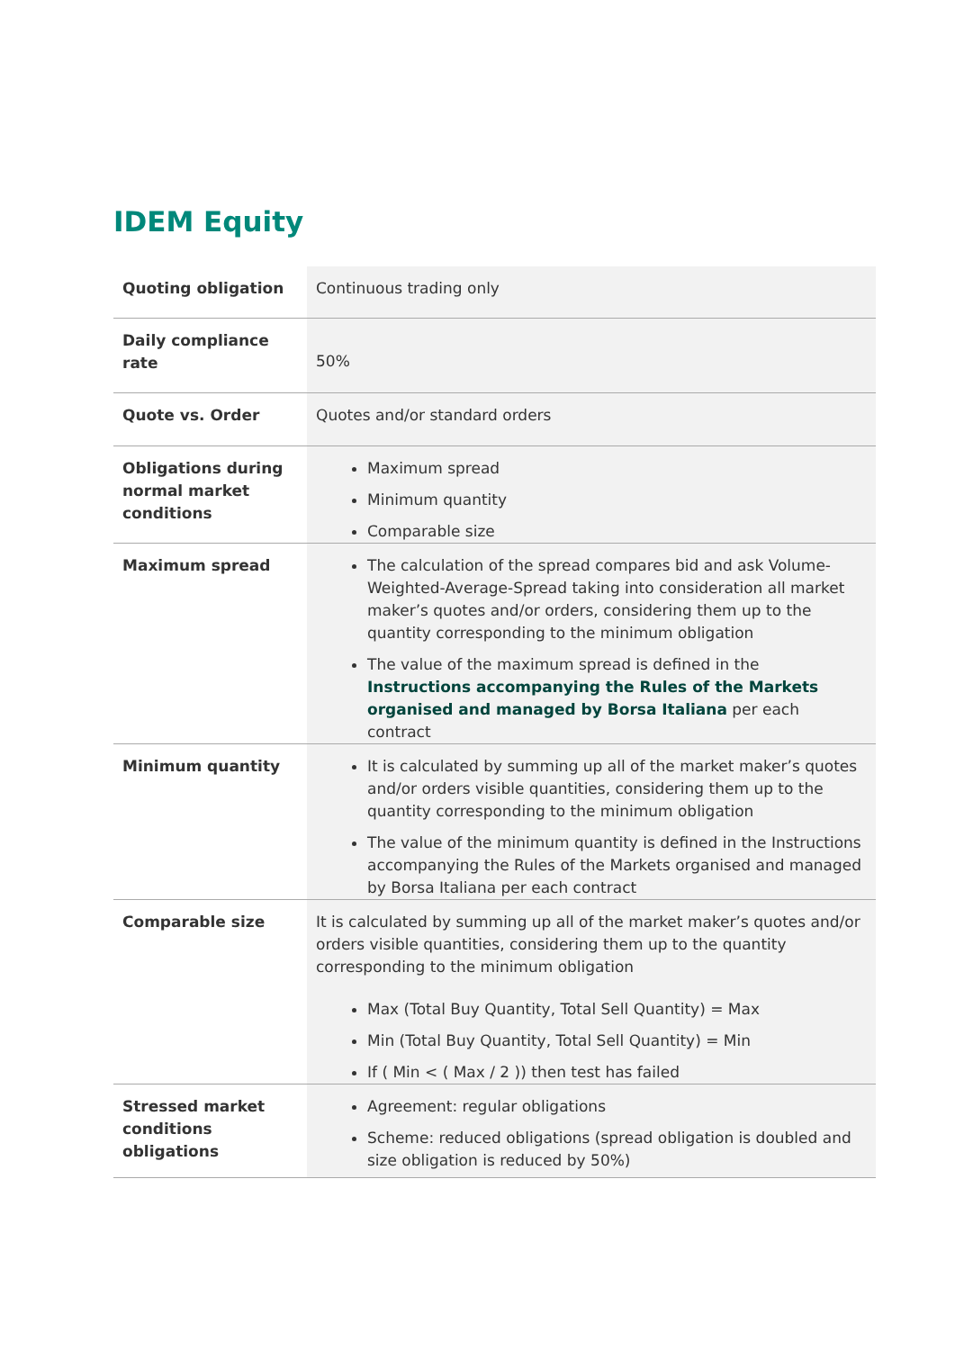IDEM Equity
| Quoting obligation | Continuous trading only |
| Daily compliance rate | 50% |
| Quote vs. Order | Quotes and/or standard orders |
| Obligations during normal market conditions | Maximum spread Minimum quantity Comparable size |
| Maximum spread | The calculation of the spread compares bid and ask Volume-Weighted-Average-Spread taking into consideration all market maker’s quotes and/or orders, considering them up to the quantity corresponding to the minimum obligation The value of the maximum spread is defined in the Instructions accompanying the Rules of the Markets organised and managed by Borsa Italiana per each contract |
| Minimum quantity | It is calculated by summing up all of the market maker’s quotes and/or orders visible quantities, considering them up to the quantity corresponding to the minimum obligation The value of the minimum quantity is defined in the Instructions accompanying the Rules of the Markets organised and managed by Borsa Italiana per each contract |
| Comparable size | It is calculated by summing up all of the market maker’s quotes and/or orders visible quantities, considering them up to the quantity corresponding to the minimum obligation Max (Total Buy Quantity, Total Sell Quantity) = Max Min (Total Buy Quantity, Total Sell Quantity) = Min If ( Min < ( Max / 2 )) then test has failed |
| Stressed market conditions obligations | Agreement: regular obligations Scheme: reduced obligations (spread obligation is doubled and size obligation is reduced by 50%) |